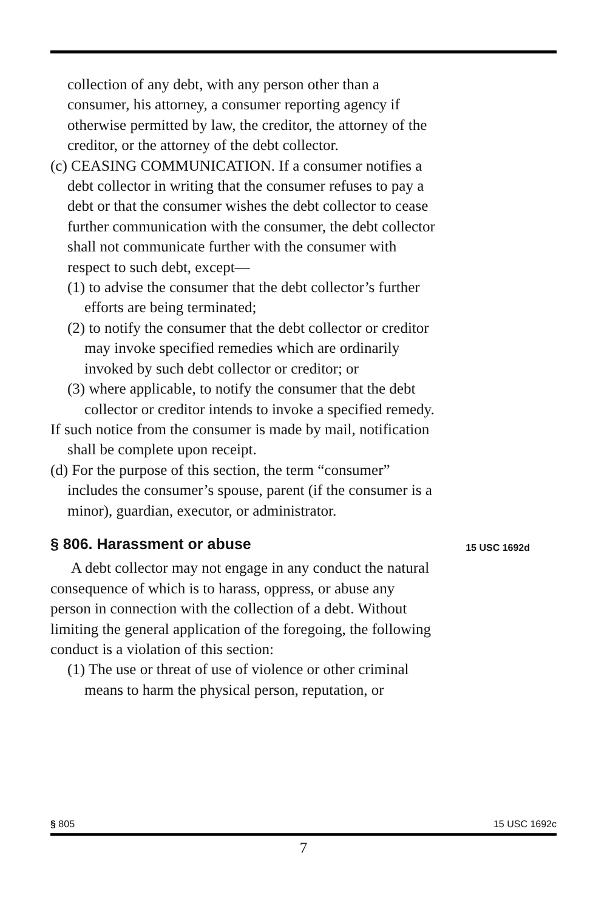collection of any debt, with any person other than a consumer, his attorney, a consumer reporting agency if otherwise permitted by law, the creditor, the attorney of the creditor, or the attorney of the debt collector.
(c) CEASING COMMUNICATION. If a consumer notifies a debt collector in writing that the consumer refuses to pay a debt or that the consumer wishes the debt collector to cease further communication with the consumer, the debt collector shall not communicate further with the consumer with respect to such debt, except—
(1) to advise the consumer that the debt collector’s further efforts are being terminated;
(2) to notify the consumer that the debt collector or creditor may invoke specified remedies which are ordinarily invoked by such debt collector or creditor; or
(3) where applicable, to notify the consumer that the debt collector or creditor intends to invoke a specified remedy.
If such notice from the consumer is made by mail, notification shall be complete upon receipt.
(d) For the purpose of this section, the term “consumer” includes the consumer’s spouse, parent (if the consumer is a minor), guardian, executor, or administrator.
§ 806. Harassment or abuse 15 USC 1692d
A debt collector may not engage in any conduct the natural consequence of which is to harass, oppress, or abuse any person in connection with the collection of a debt. Without limiting the general application of the foregoing, the following conduct is a violation of this section:
(1) The use or threat of use of violence or other criminal means to harm the physical person, reputation, or
§ 805 15 USC 1692c
7